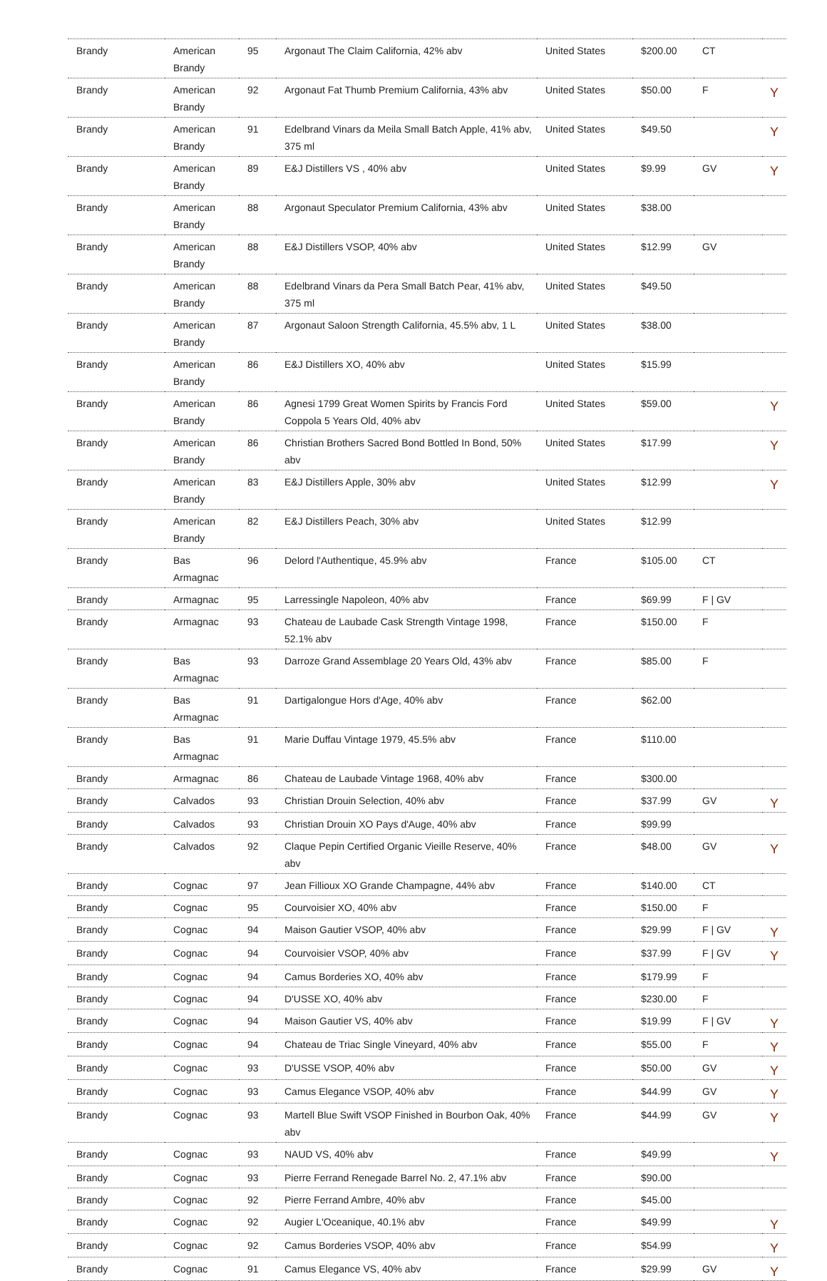| Brandy | American Brandy | 95 | Argonaut The Claim California, 42% abv | United States | $200.00 | CT | |
| Brandy | American Brandy | 92 | Argonaut Fat Thumb Premium California, 43% abv | United States | $50.00 | F | Y |
| Brandy | American Brandy | 91 | Edelbrand Vinars da Meila Small Batch Apple, 41% abv, 375 ml | United States | $49.50 | | Y |
| Brandy | American Brandy | 89 | E&J Distillers VS , 40% abv | United States | $9.99 | GV | Y |
| Brandy | American Brandy | 88 | Argonaut Speculator Premium California, 43% abv | United States | $38.00 | | |
| Brandy | American Brandy | 88 | E&J Distillers VSOP, 40% abv | United States | $12.99 | GV | |
| Brandy | American Brandy | 88 | Edelbrand Vinars da Pera Small Batch Pear, 41% abv, 375 ml | United States | $49.50 | | |
| Brandy | American Brandy | 87 | Argonaut Saloon Strength California, 45.5% abv, 1 L | United States | $38.00 | | |
| Brandy | American Brandy | 86 | E&J Distillers XO, 40% abv | United States | $15.99 | | |
| Brandy | American Brandy | 86 | Agnesi 1799 Great Women Spirits by Francis Ford Coppola 5 Years Old, 40% abv | United States | $59.00 | | Y |
| Brandy | American Brandy | 86 | Christian Brothers Sacred Bond Bottled In Bond, 50% abv | United States | $17.99 | | Y |
| Brandy | American Brandy | 83 | E&J Distillers Apple, 30% abv | United States | $12.99 | | Y |
| Brandy | American Brandy | 82 | E&J Distillers Peach, 30% abv | United States | $12.99 | | |
| Brandy | Bas Armagnac | 96 | Delord l'Authentique, 45.9% abv | France | $105.00 | CT | |
| Brandy | Armagnac | 95 | Larressingle Napoleon, 40% abv | France | $69.99 | F / GV | |
| Brandy | Armagnac | 93 | Chateau de Laubade Cask Strength Vintage 1998, 52.1% abv | France | $150.00 | F | |
| Brandy | Bas Armagnac | 93 | Darroze Grand Assemblage 20 Years Old, 43% abv | France | $85.00 | F | |
| Brandy | Bas Armagnac | 91 | Dartigalongue Hors d'Age, 40% abv | France | $62.00 | | |
| Brandy | Bas Armagnac | 91 | Marie Duffau Vintage 1979, 45.5% abv | France | $110.00 | | |
| Brandy | Armagnac | 86 | Chateau de Laubade Vintage 1968, 40% abv | France | $300.00 | | |
| Brandy | Calvados | 93 | Christian Drouin Selection, 40% abv | France | $37.99 | GV | Y |
| Brandy | Calvados | 93 | Christian Drouin XO Pays d'Auge, 40% abv | France | $99.99 | | |
| Brandy | Calvados | 92 | Claque Pepin Certified Organic Vieille Reserve, 40% abv | France | $48.00 | GV | Y |
| Brandy | Cognac | 97 | Jean Fillioux XO Grande Champagne, 44% abv | France | $140.00 | CT | |
| Brandy | Cognac | 95 | Courvoisier XO, 40% abv | France | $150.00 | F | |
| Brandy | Cognac | 94 | Maison Gautier VSOP, 40% abv | France | $29.99 | F / GV | Y |
| Brandy | Cognac | 94 | Courvoisier VSOP, 40% abv | France | $37.99 | F / GV | Y |
| Brandy | Cognac | 94 | Camus Borderies XO, 40% abv | France | $179.99 | F | |
| Brandy | Cognac | 94 | D'USSE XO, 40% abv | France | $230.00 | F | |
| Brandy | Cognac | 94 | Maison Gautier VS, 40% abv | France | $19.99 | F / GV | Y |
| Brandy | Cognac | 94 | Chateau de Triac Single Vineyard, 40% abv | France | $55.00 | F | Y |
| Brandy | Cognac | 93 | D'USSE VSOP, 40% abv | France | $50.00 | GV | Y |
| Brandy | Cognac | 93 | Camus Elegance VSOP, 40% abv | France | $44.99 | GV | Y |
| Brandy | Cognac | 93 | Martell Blue Swift VSOP Finished in Bourbon Oak, 40% abv | France | $44.99 | GV | Y |
| Brandy | Cognac | 93 | NAUD VS, 40% abv | France | $49.99 | | Y |
| Brandy | Cognac | 93 | Pierre Ferrand Renegade Barrel No. 2, 47.1% abv | France | $90.00 | | |
| Brandy | Cognac | 92 | Pierre Ferrand Ambre, 40% abv | France | $45.00 | | |
| Brandy | Cognac | 92 | Augier L'Oceanique, 40.1% abv | France | $49.99 | | Y |
| Brandy | Cognac | 92 | Camus Borderies VSOP, 40% abv | France | $54.99 | | Y |
| Brandy | Cognac | 91 | Camus Elegance VS, 40% abv | France | $29.99 | GV | Y |